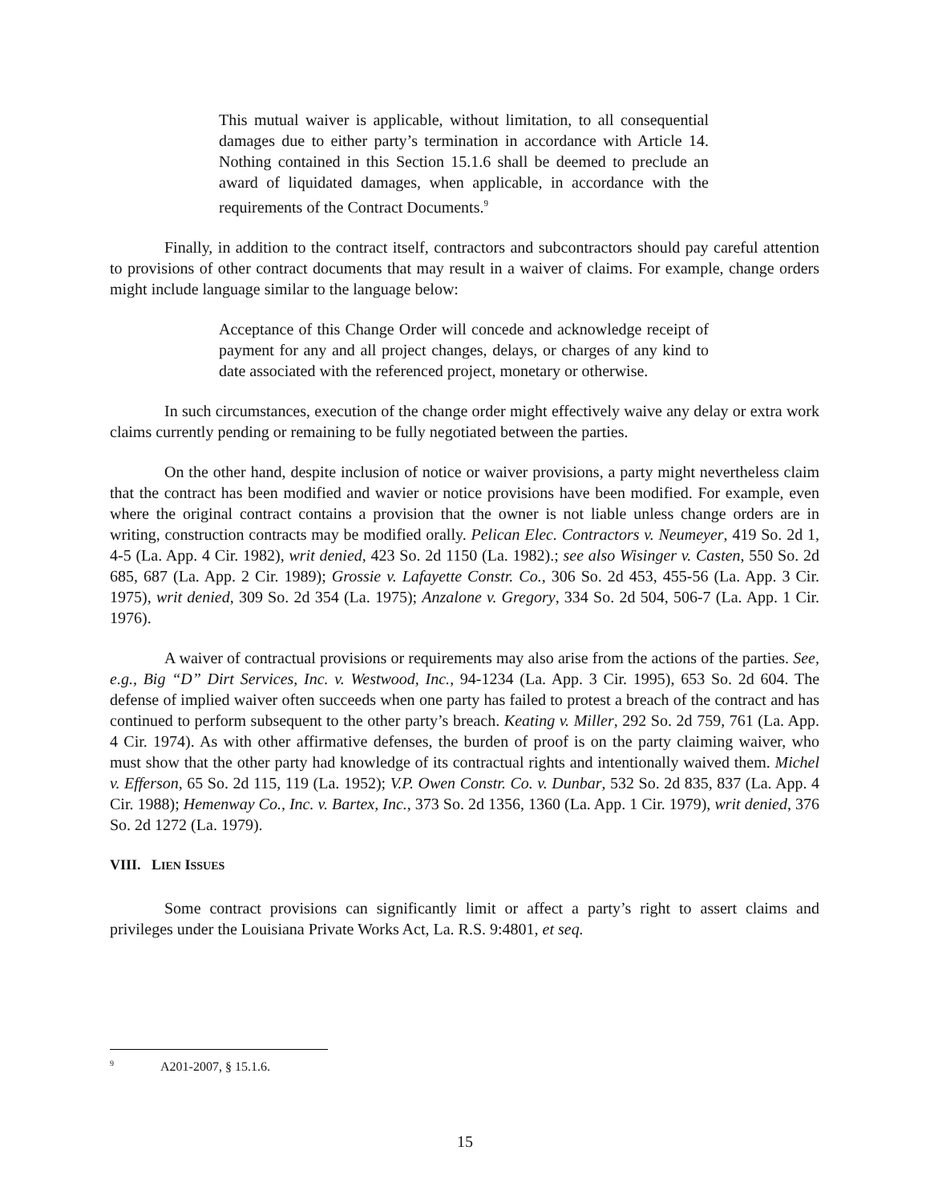This mutual waiver is applicable, without limitation, to all consequential damages due to either party’s termination in accordance with Article 14. Nothing contained in this Section 15.1.6 shall be deemed to preclude an award of liquidated damages, when applicable, in accordance with the requirements of the Contract Documents.<sup>9</sup>
Finally, in addition to the contract itself, contractors and subcontractors should pay careful attention to provisions of other contract documents that may result in a waiver of claims. For example, change orders might include language similar to the language below:
Acceptance of this Change Order will concede and acknowledge receipt of payment for any and all project changes, delays, or charges of any kind to date associated with the referenced project, monetary or otherwise.
In such circumstances, execution of the change order might effectively waive any delay or extra work claims currently pending or remaining to be fully negotiated between the parties.
On the other hand, despite inclusion of notice or waiver provisions, a party might nevertheless claim that the contract has been modified and wavier or notice provisions have been modified. For example, even where the original contract contains a provision that the owner is not liable unless change orders are in writing, construction contracts may be modified orally. Pelican Elec. Contractors v. Neumeyer, 419 So. 2d 1, 4-5 (La. App. 4 Cir. 1982), writ denied, 423 So. 2d 1150 (La. 1982).; see also Wisinger v. Casten, 550 So. 2d 685, 687 (La. App. 2 Cir. 1989); Grossie v. Lafayette Constr. Co., 306 So. 2d 453, 455-56 (La. App. 3 Cir. 1975), writ denied, 309 So. 2d 354 (La. 1975); Anzalone v. Gregory, 334 So. 2d 504, 506-7 (La. App. 1 Cir. 1976).
A waiver of contractual provisions or requirements may also arise from the actions of the parties. See, e.g., Big “D” Dirt Services, Inc. v. Westwood, Inc., 94-1234 (La. App. 3 Cir. 1995), 653 So. 2d 604. The defense of implied waiver often succeeds when one party has failed to protest a breach of the contract and has continued to perform subsequent to the other party’s breach. Keating v. Miller, 292 So. 2d 759, 761 (La. App. 4 Cir. 1974). As with other affirmative defenses, the burden of proof is on the party claiming waiver, who must show that the other party had knowledge of its contractual rights and intentionally waived them. Michel v. Efferson, 65 So. 2d 115, 119 (La. 1952); V.P. Owen Constr. Co. v. Dunbar, 532 So. 2d 835, 837 (La. App. 4 Cir. 1988); Hemenway Co., Inc. v. Bartex, Inc., 373 So. 2d 1356, 1360 (La. App. 1 Cir. 1979), writ denied, 376 So. 2d 1272 (La. 1979).
VIII. LIEN ISSUES
Some contract provisions can significantly limit or affect a party’s right to assert claims and privileges under the Louisiana Private Works Act, La. R.S. 9:4801, et seq.
<sup>9</sup> A201-2007, § 15.1.6.
15